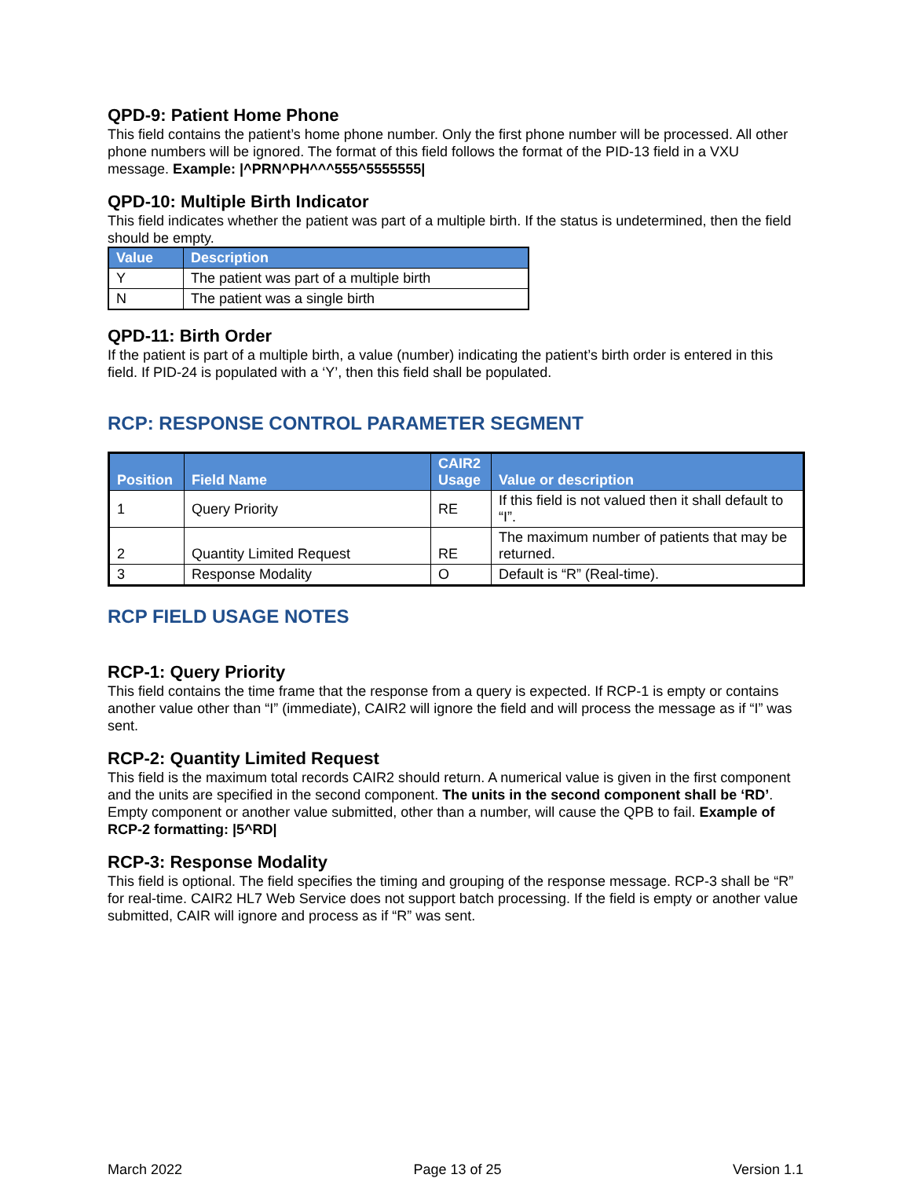QPD-9: Patient Home Phone
This field contains the patient’s home phone number. Only the first phone number will be processed. All other phone numbers will be ignored. The format of this field follows the format of the PID-13 field in a VXU message. Example: |^PRN^PH^^^555^5555555|
QPD-10: Multiple Birth Indicator
This field indicates whether the patient was part of a multiple birth. If the status is undetermined, then the field should be empty.
| Value | Description |
| --- | --- |
| Y | The patient was part of a multiple birth |
| N | The patient was a single birth |
QPD-11: Birth Order
If the patient is part of a multiple birth, a value (number) indicating the patient’s birth order is entered in this field. If PID-24 is populated with a ‘Y’, then this field shall be populated.
RCP: RESPONSE CONTROL PARAMETER SEGMENT
| Position | Field Name | CAIR2 Usage | Value or description |
| --- | --- | --- | --- |
| 1 | Query Priority | RE | If this field is not valued then it shall default to “I”. |
| 2 | Quantity Limited Request | RE | The maximum number of patients that may be returned. |
| 3 | Response Modality | O | Default is “R” (Real-time). |
RCP FIELD USAGE NOTES
RCP-1: Query Priority
This field contains the time frame that the response from a query is expected. If RCP-1 is empty or contains another value other than “I” (immediate), CAIR2 will ignore the field and will process the message as if “I” was sent.
RCP-2: Quantity Limited Request
This field is the maximum total records CAIR2 should return. A numerical value is given in the first component and the units are specified in the second component. The units in the second component shall be ‘RD’. Empty component or another value submitted, other than a number, will cause the QPB to fail. Example of RCP-2 formatting: |5^RD|
RCP-3: Response Modality
This field is optional. The field specifies the timing and grouping of the response message. RCP-3 shall be “R” for real-time. CAIR2 HL7 Web Service does not support batch processing. If the field is empty or another value submitted, CAIR will ignore and process as if “R” was sent.
March 2022 Page 13 of 25 Version 1.1